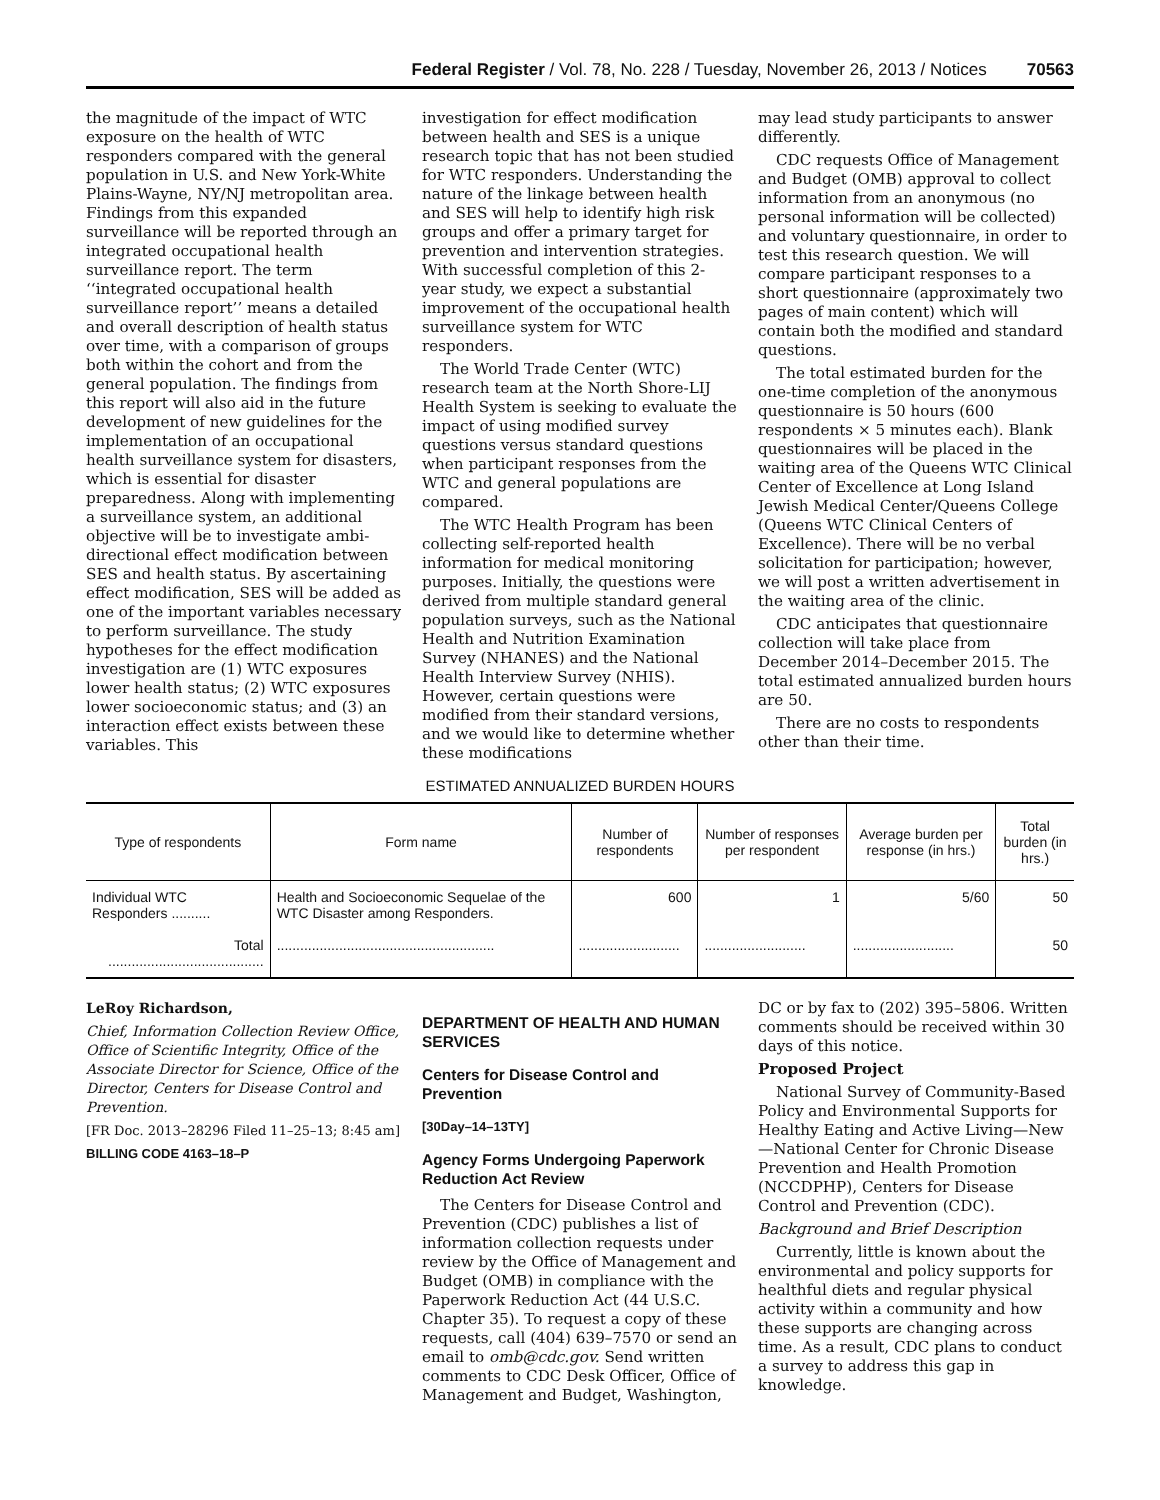Federal Register / Vol. 78, No. 228 / Tuesday, November 26, 2013 / Notices 70563
the magnitude of the impact of WTC exposure on the health of WTC responders compared with the general population in U.S. and New York-White Plains-Wayne, NY/NJ metropolitan area. Findings from this expanded surveillance will be reported through an integrated occupational health surveillance report. The term ‘‘integrated occupational health surveillance report’’ means a detailed and overall description of health status over time, with a comparison of groups both within the cohort and from the general population. The findings from this report will also aid in the future development of new guidelines for the implementation of an occupational health surveillance system for disasters, which is essential for disaster preparedness. Along with implementing a surveillance system, an additional objective will be to investigate ambi-directional effect modification between SES and health status. By ascertaining effect modification, SES will be added as one of the important variables necessary to perform surveillance. The study hypotheses for the effect modification investigation are (1) WTC exposures lower health status; (2) WTC exposures lower socioeconomic status; and (3) an interaction effect exists between these variables. This
investigation for effect modification between health and SES is a unique research topic that has not been studied for WTC responders. Understanding the nature of the linkage between health and SES will help to identify high risk groups and offer a primary target for prevention and intervention strategies. With successful completion of this 2-year study, we expect a substantial improvement of the occupational health surveillance system for WTC responders.
The World Trade Center (WTC) research team at the North Shore-LIJ Health System is seeking to evaluate the impact of using modified survey questions versus standard questions when participant responses from the WTC and general populations are compared.
The WTC Health Program has been collecting self-reported health information for medical monitoring purposes. Initially, the questions were derived from multiple standard general population surveys, such as the National Health and Nutrition Examination Survey (NHANES) and the National Health Interview Survey (NHIS). However, certain questions were modified from their standard versions, and we would like to determine whether these modifications
may lead study participants to answer differently.
CDC requests Office of Management and Budget (OMB) approval to collect information from an anonymous (no personal information will be collected) and voluntary questionnaire, in order to test this research question. We will compare participant responses to a short questionnaire (approximately two pages of main content) which will contain both the modified and standard questions.
The total estimated burden for the one-time completion of the anonymous questionnaire is 50 hours (600 respondents × 5 minutes each). Blank questionnaires will be placed in the waiting area of the Queens WTC Clinical Center of Excellence at Long Island Jewish Medical Center/Queens College (Queens WTC Clinical Centers of Excellence). There will be no verbal solicitation for participation; however, we will post a written advertisement in the waiting area of the clinic.
CDC anticipates that questionnaire collection will take place from December 2014–December 2015. The total estimated annualized burden hours are 50.
There are no costs to respondents other than their time.
ESTIMATED ANNUALIZED BURDEN HOURS
| Type of respondents | Form name | Number of respondents | Number of responses per respondent | Average burden per response (in hrs.) | Total burden (in hrs.) |
| --- | --- | --- | --- | --- | --- |
| Individual WTC Responders .......... | Health and Socioeconomic Sequelae of the WTC Disaster among Responders. | 600 | 1 | 5/60 | 50 |
| Total ........................................ | ........................................................ | .......................... | .......................... | .......................... | 50 |
LeRoy Richardson,
Chief, Information Collection Review Office, Office of Scientific Integrity, Office of the Associate Director for Science, Office of the Director, Centers for Disease Control and Prevention.
[FR Doc. 2013–28296 Filed 11–25–13; 8:45 am]
BILLING CODE 4163–18–P
DEPARTMENT OF HEALTH AND HUMAN SERVICES
Centers for Disease Control and Prevention
[30Day–14–13TY]
Agency Forms Undergoing Paperwork Reduction Act Review
The Centers for Disease Control and Prevention (CDC) publishes a list of information collection requests under review by the Office of Management and Budget (OMB) in compliance with the Paperwork Reduction Act (44 U.S.C. Chapter 35). To request a copy of these requests, call (404) 639–7570 or send an email to omb@cdc.gov. Send written comments to CDC Desk Officer, Office of Management and Budget, Washington,
DC or by fax to (202) 395–5806. Written comments should be received within 30 days of this notice.
Proposed Project
National Survey of Community-Based Policy and Environmental Supports for Healthy Eating and Active Living—New—National Center for Chronic Disease Prevention and Health Promotion (NCCDPHP), Centers for Disease Control and Prevention (CDC).
Background and Brief Description
Currently, little is known about the environmental and policy supports for healthful diets and regular physical activity within a community and how these supports are changing across time. As a result, CDC plans to conduct a survey to address this gap in knowledge.